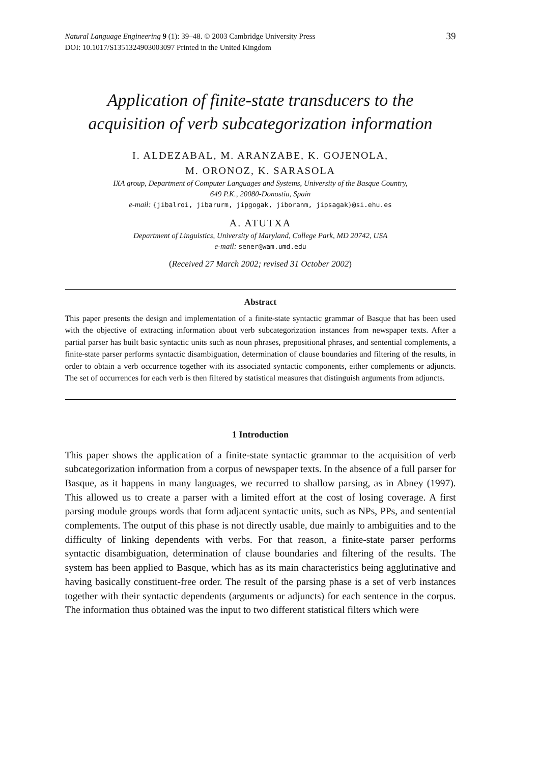Natural Language Engineering 9 (1): 39–48. © 2003 Cambridge University Press
DOI: 10.1017/S1351324903003097 Printed in the United Kingdom
39
Application of finite-state transducers to the
acquisition of verb subcategorization information
I. ALDEZABAL, M. ARANZABE, K. GOJENOLA,
M. ORONOZ, K. SARASOLA
IXA group, Department of Computer Languages and Systems, University of the Basque Country,
649 P.K., 20080-Donostia, Spain
e-mail: {jibalroi, jibarurm, jipgogak, jiboranm, jipsagak}@si.ehu.es
A. ATUTXA
Department of Linguistics, University of Maryland, College Park, MD 20742, USA
e-mail: sener@wam.umd.edu
(Received 27 March 2002; revised 31 October 2002)
Abstract
This paper presents the design and implementation of a finite-state syntactic grammar of Basque that has been used with the objective of extracting information about verb subcategorization instances from newspaper texts. After a partial parser has built basic syntactic units such as noun phrases, prepositional phrases, and sentential complements, a finite-state parser performs syntactic disambiguation, determination of clause boundaries and filtering of the results, in order to obtain a verb occurrence together with its associated syntactic components, either complements or adjuncts. The set of occurrences for each verb is then filtered by statistical measures that distinguish arguments from adjuncts.
1 Introduction
This paper shows the application of a finite-state syntactic grammar to the acquisition of verb subcategorization information from a corpus of newspaper texts. In the absence of a full parser for Basque, as it happens in many languages, we recurred to shallow parsing, as in Abney (1997). This allowed us to create a parser with a limited effort at the cost of losing coverage. A first parsing module groups words that form adjacent syntactic units, such as NPs, PPs, and sentential complements. The output of this phase is not directly usable, due mainly to ambiguities and to the difficulty of linking dependents with verbs. For that reason, a finite-state parser performs syntactic disambiguation, determination of clause boundaries and filtering of the results. The system has been applied to Basque, which has as its main characteristics being agglutinative and having basically constituent-free order. The result of the parsing phase is a set of verb instances together with their syntactic dependents (arguments or adjuncts) for each sentence in the corpus. The information thus obtained was the input to two different statistical filters which were